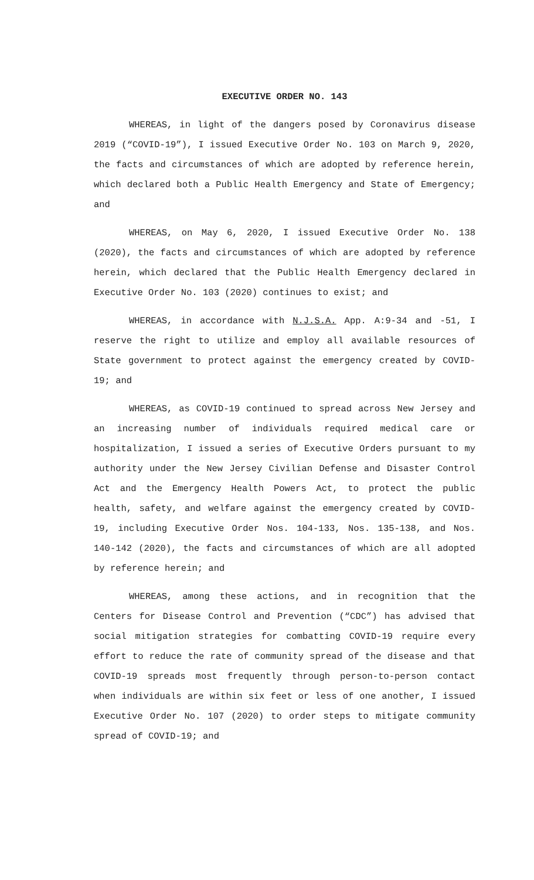EXECUTIVE ORDER NO. 143
WHEREAS, in light of the dangers posed by Coronavirus disease 2019 (“COVID-19”), I issued Executive Order No. 103 on March 9, 2020, the facts and circumstances of which are adopted by reference herein, which declared both a Public Health Emergency and State of Emergency; and
WHEREAS, on May 6, 2020, I issued Executive Order No. 138 (2020), the facts and circumstances of which are adopted by reference herein, which declared that the Public Health Emergency declared in Executive Order No. 103 (2020) continues to exist; and
WHEREAS, in accordance with N.J.S.A. App. A:9-34 and -51, I reserve the right to utilize and employ all available resources of State government to protect against the emergency created by COVID-19; and
WHEREAS, as COVID-19 continued to spread across New Jersey and an increasing number of individuals required medical care or hospitalization, I issued a series of Executive Orders pursuant to my authority under the New Jersey Civilian Defense and Disaster Control Act and the Emergency Health Powers Act, to protect the public health, safety, and welfare against the emergency created by COVID-19, including Executive Order Nos. 104-133, Nos. 135-138, and Nos. 140-142 (2020), the facts and circumstances of which are all adopted by reference herein; and
WHEREAS, among these actions, and in recognition that the Centers for Disease Control and Prevention (“CDC”) has advised that social mitigation strategies for combatting COVID-19 require every effort to reduce the rate of community spread of the disease and that COVID-19 spreads most frequently through person-to-person contact when individuals are within six feet or less of one another, I issued Executive Order No. 107 (2020) to order steps to mitigate community spread of COVID-19; and